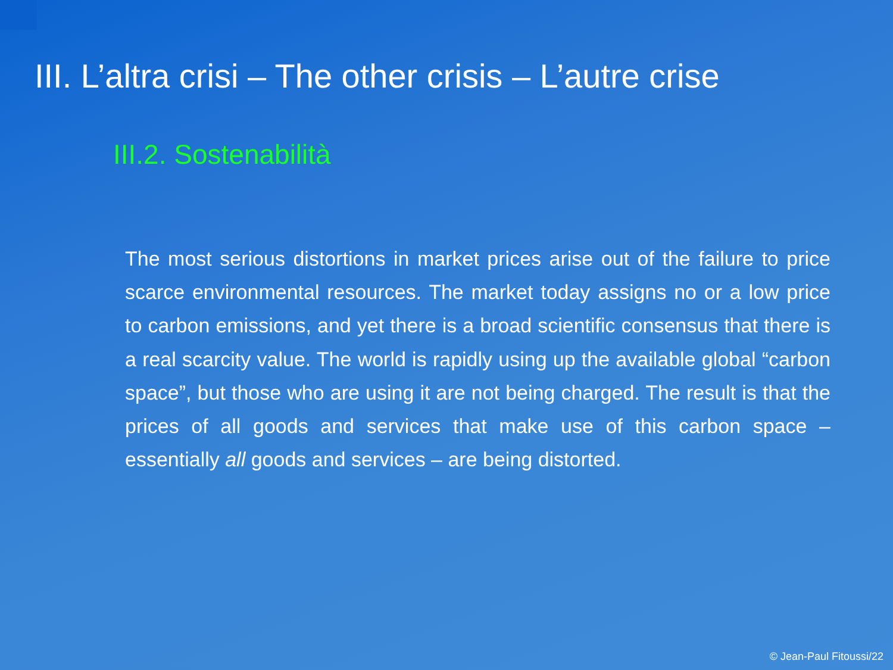III. L’altra crisi – The other crisis – L’autre crise
III.2. Sostenabilità
The most serious distortions in market prices arise out of the failure to price scarce environmental resources. The market today assigns no or a low price to carbon emissions, and yet there is a broad scientific consensus that there is a real scarcity value. The world is rapidly using up the available global “carbon space”, but those who are using it are not being charged. The result is that the prices of all goods and services that make use of this carbon space – essentially all goods and services – are being distorted.
© Jean-Paul Fitoussi/22